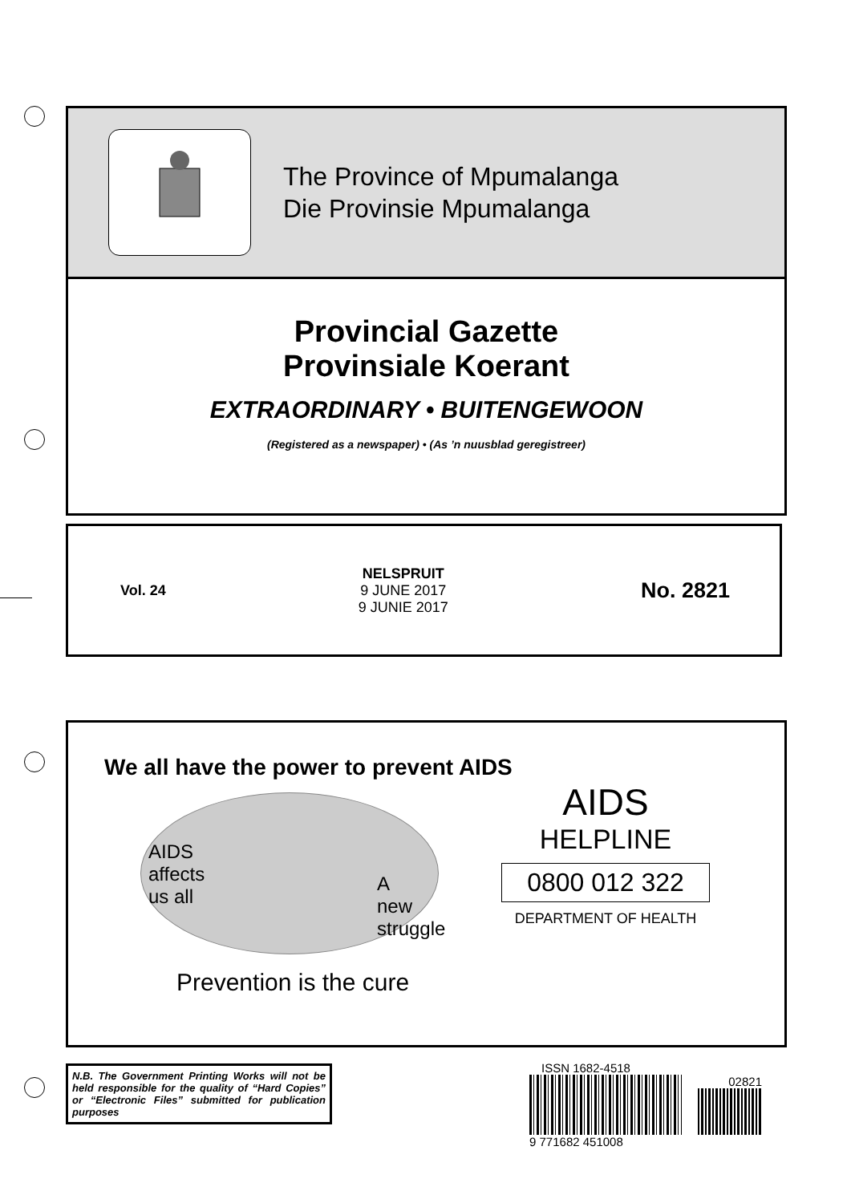The Province of Mpumalanga
Die Provinsie Mpumalanga
Provincial Gazette
Provinsiale Koerant
EXTRAORDINARY • BUITENGEWOON
(Registered as a newspaper) • (As ’n nuusblad geregistreer)
Vol. 24
NELSPRUIT
9 JUNE 2017
9 JUNIE 2017
No. 2821
We all have the power to prevent AIDS
AIDS
affects
us all
A
new
struggle
Prevention is the cure
AIDS
HELPLINE
0800 012 322
DEPARTMENT OF HEALTH
N.B. The Government Printing Works will not be held responsible for the quality of “Hard Copies” or “Electronic Files” submitted for publication purposes
ISSN 1682-4518
02821
9 771682 451008